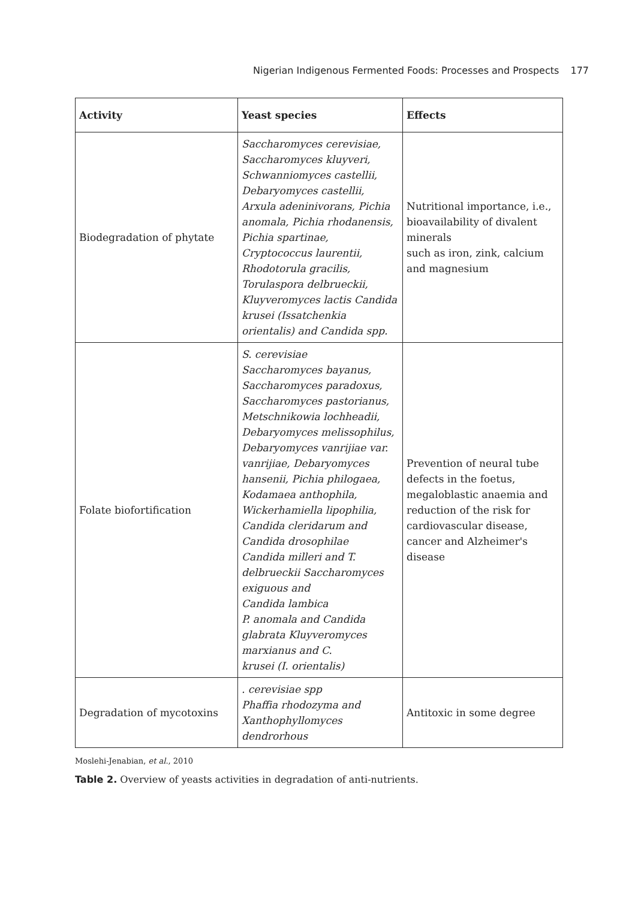Nigerian Indigenous Fermented Foods: Processes and Prospects 177
| Activity | Yeast species | Effects |
| --- | --- | --- |
| Biodegradation of phytate | Saccharomyces cerevisiae, Saccharomyces kluyveri, Schwanniomyces castellii, Debaryomyces castellii, Arxula adeninivorans, Pichia anomala, Pichia rhodanensis, Pichia spartinae, Cryptococcus laurentii, Rhodotorula gracilis, Torulaspora delbrueckii, Kluyveromyces lactis Candida krusei (Issatchenkia orientalis) and Candida spp. | Nutritional importance, i.e., bioavailability of divalent minerals such as iron, zink, calcium and magnesium |
| Folate biofortification | S. cerevisiae Saccharomyces bayanus, Saccharomyces paradoxus, Saccharomyces pastorianus, Metschnikowia lochheadii, Debaryomyces melissophilus, Debaryomyces vanrijiae var. vanrijiae, Debaryomyces hansenii, Pichia philogaea, Kodamaea anthophila, Wickerhamiella lipophilia, Candida cleridarum and Candida drosophilae Candida milleri and T. delbrueckii Saccharomyces exiguous and Candida lambica P. anomala and Candida glabrata Kluyveromyces marxianus and C. krusei (I. orientalis) | Prevention of neural tube defects in the foetus, megaloblastic anaemia and reduction of the risk for cardiovascular disease, cancer and Alzheimer's disease |
| Degradation of mycotoxins | . cerevisiae spp Phaffia rhodozyma and Xanthophyllomyces dendrorhous | Antitoxic in some degree |
Moslehi-Jenabian, et al., 2010
Table 2. Overview of yeasts activities in degradation of anti-nutrients.